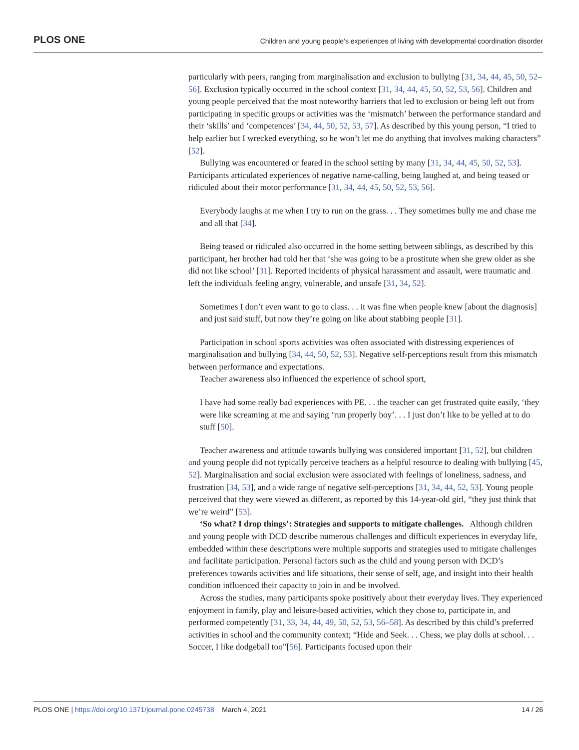PLOS ONE Children and young people’s experiences of living with developmental coordination disorder
particularly with peers, ranging from marginalisation and exclusion to bullying [31, 34, 44, 45, 50, 52–56]. Exclusion typically occurred in the school context [31, 34, 44, 45, 50, 52, 53, 56]. Children and young people perceived that the most noteworthy barriers that led to exclusion or being left out from participating in specific groups or activities was the ‘mismatch’ between the performance standard and their ‘skills’ and ‘competences’ [34, 44, 50, 52, 53, 57]. As described by this young person, “I tried to help earlier but I wrecked everything, so he won’t let me do anything that involves making characters” [52].
Bullying was encountered or feared in the school setting by many [31, 34, 44, 45, 50, 52, 53]. Participants articulated experiences of negative name-calling, being laughed at, and being teased or ridiculed about their motor performance [31, 34, 44, 45, 50, 52, 53, 56].
Everybody laughs at me when I try to run on the grass. . . They sometimes bully me and chase me and all that [34].
Being teased or ridiculed also occurred in the home setting between siblings, as described by this participant, her brother had told her that ‘she was going to be a prostitute when she grew older as she did not like school’ [31]. Reported incidents of physical harassment and assault, were traumatic and left the individuals feeling angry, vulnerable, and unsafe [31, 34, 52].
Sometimes I don’t even want to go to class. . . it was fine when people knew [about the diagnosis] and just said stuff, but now they’re going on like about stabbing people [31].
Participation in school sports activities was often associated with distressing experiences of marginalisation and bullying [34, 44, 50, 52, 53]. Negative self-perceptions result from this mismatch between performance and expectations.
Teacher awareness also influenced the experience of school sport,
I have had some really bad experiences with PE. . . the teacher can get frustrated quite easily, ‘they were like screaming at me and saying ‘run properly boy’. . . I just don’t like to be yelled at to do stuff [50].
Teacher awareness and attitude towards bullying was considered important [31, 52], but children and young people did not typically perceive teachers as a helpful resource to dealing with bullying [45, 52]. Marginalisation and social exclusion were associated with feelings of loneliness, sadness, and frustration [34, 53], and a wide range of negative self-perceptions [31, 34, 44, 52, 53]. Young people perceived that they were viewed as different, as reported by this 14-year-old girl, “they just think that we’re weird” [53].
‘So what? I drop things’: Strategies and supports to mitigate challenges. Although children and young people with DCD describe numerous challenges and difficult experiences in everyday life, embedded within these descriptions were multiple supports and strategies used to mitigate challenges and facilitate participation. Personal factors such as the child and young person with DCD’s preferences towards activities and life situations, their sense of self, age, and insight into their health condition influenced their capacity to join in and be involved.
Across the studies, many participants spoke positively about their everyday lives. They experienced enjoyment in family, play and leisure-based activities, which they chose to, participate in, and performed competently [31, 33, 34, 44, 49, 50, 52, 53, 56–58]. As described by this child’s preferred activities in school and the community context; “Hide and Seek. . . Chess, we play dolls at school. . . Soccer, I like dodgeball too”[56]. Participants focused upon their
PLOS ONE | https://doi.org/10.1371/journal.pone.0245738 March 4, 2021 14 / 26